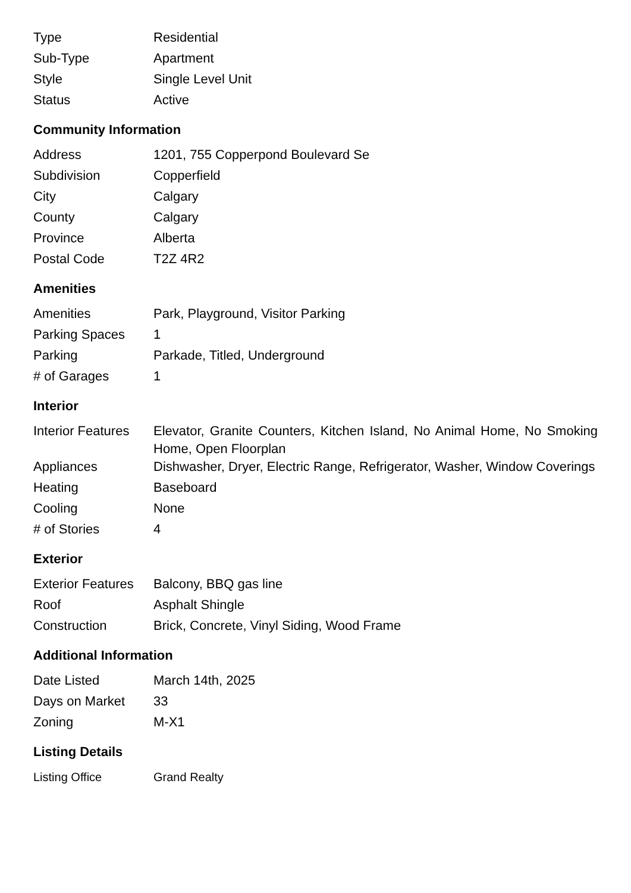| Type | Residential |
| Sub-Type | Apartment |
| Style | Single Level Unit |
| Status | Active |
Community Information
| Address | 1201, 755 Copperpond Boulevard Se |
| Subdivision | Copperfield |
| City | Calgary |
| County | Calgary |
| Province | Alberta |
| Postal Code | T2Z 4R2 |
Amenities
| Amenities | Park, Playground, Visitor Parking |
| Parking Spaces | 1 |
| Parking | Parkade, Titled, Underground |
| # of Garages | 1 |
Interior
| Interior Features | Elevator, Granite Counters, Kitchen Island, No Animal Home, No Smoking Home, Open Floorplan |
| Appliances | Dishwasher, Dryer, Electric Range, Refrigerator, Washer, Window Coverings |
| Heating | Baseboard |
| Cooling | None |
| # of Stories | 4 |
Exterior
| Exterior Features | Balcony, BBQ gas line |
| Roof | Asphalt Shingle |
| Construction | Brick, Concrete, Vinyl Siding, Wood Frame |
Additional Information
| Date Listed | March 14th, 2025 |
| Days on Market | 33 |
| Zoning | M-X1 |
Listing Details
| Listing Office | Grand Realty |